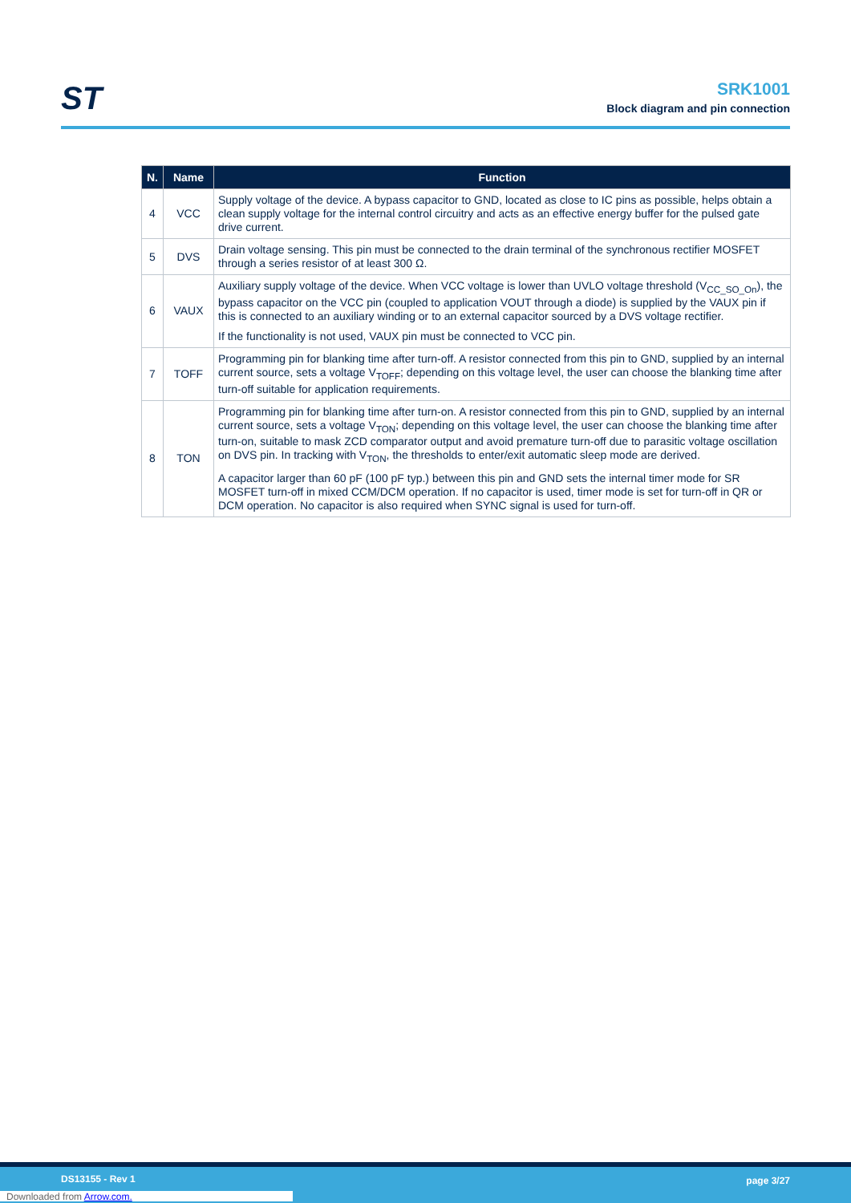ST
SRK1001
Block diagram and pin connection
| N. | Name | Function |
| --- | --- | --- |
| 4 | VCC | Supply voltage of the device. A bypass capacitor to GND, located as close to IC pins as possible, helps obtain a clean supply voltage for the internal control circuitry and acts as an effective energy buffer for the pulsed gate drive current. |
| 5 | DVS | Drain voltage sensing. This pin must be connected to the drain terminal of the synchronous rectifier MOSFET through a series resistor of at least 300 Ω. |
| 6 | VAUX | Auxiliary supply voltage of the device. When VCC voltage is lower than UVLO voltage threshold (V<sub>CC_SO_On</sub>), the bypass capacitor on the VCC pin (coupled to application VOUT through a diode) is supplied by the VAUX pin if this is connected to an auxiliary winding or to an external capacitor sourced by a DVS voltage rectifier. If the functionality is not used, VAUX pin must be connected to VCC pin. |
| 7 | TOFF | Programming pin for blanking time after turn-off. A resistor connected from this pin to GND, supplied by an internal current source, sets a voltage V<sub>TOFF</sub>; depending on this voltage level, the user can choose the blanking time after turn-off suitable for application requirements. |
| 8 | TON | Programming pin for blanking time after turn-on. A resistor connected from this pin to GND, supplied by an internal current source, sets a voltage V<sub>TON</sub>; depending on this voltage level, the user can choose the blanking time after turn-on, suitable to mask ZCD comparator output and avoid premature turn-off due to parasitic voltage oscillation on DVS pin. In tracking with V<sub>TON</sub>, the thresholds to enter/exit automatic sleep mode are derived. A capacitor larger than 60 pF (100 pF typ.) between this pin and GND sets the internal timer mode for SR MOSFET turn-off in mixed CCM/DCM operation. If no capacitor is used, timer mode is set for turn-off in QR or DCM operation. No capacitor is also required when SYNC signal is used for turn-off. |
DS13155 - Rev 1 page 3/27
Downloaded from Arrow.com.